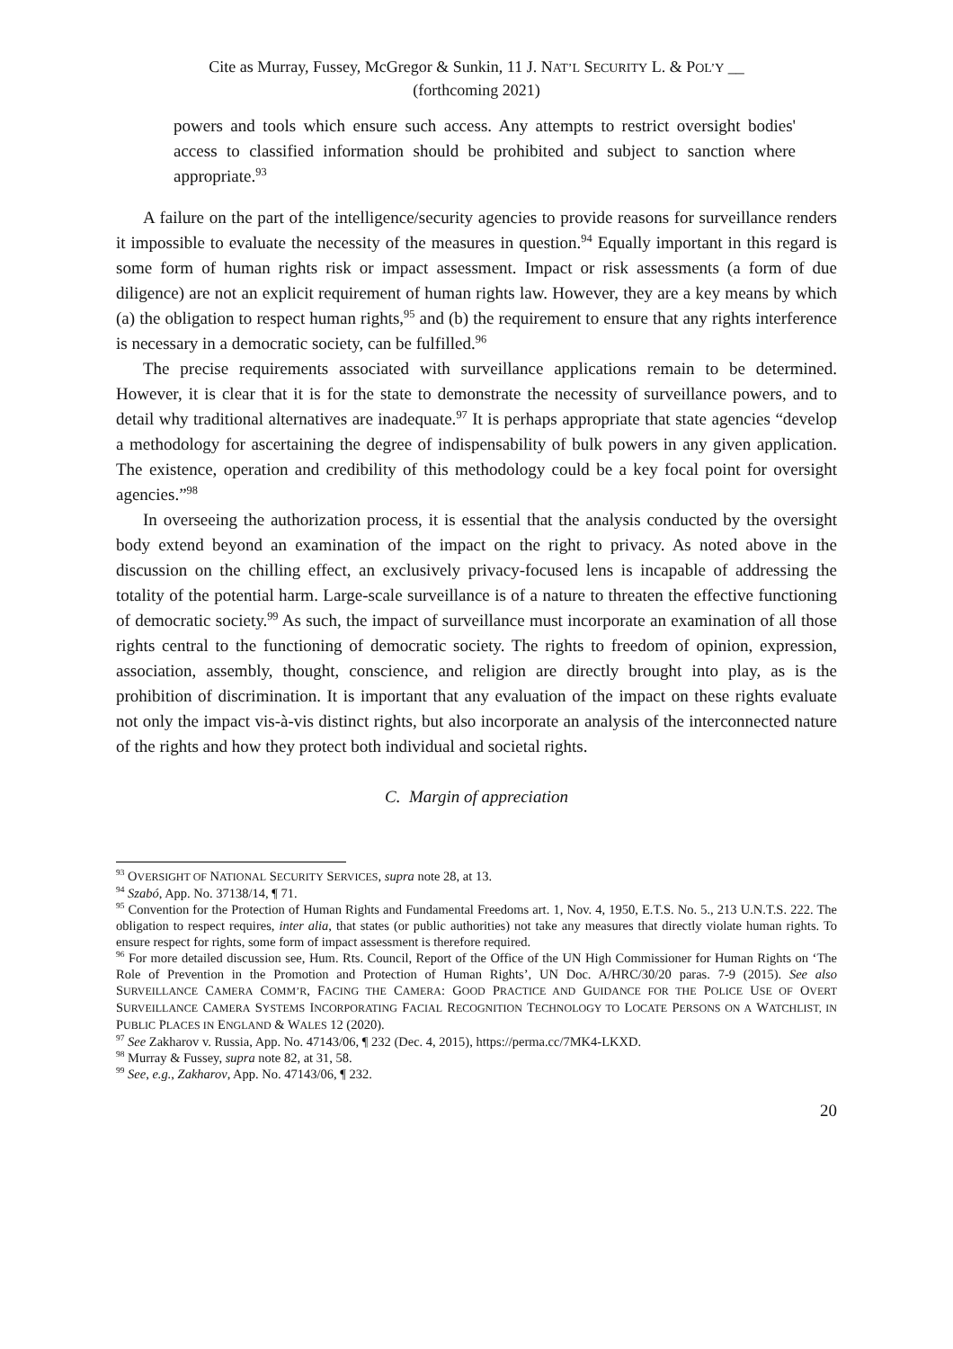Cite as Murray, Fussey, McGregor & Sunkin, 11 J. NAT’L SECURITY L. & POL’Y __
(forthcoming 2021)
powers and tools which ensure such access. Any attempts to restrict oversight bodies' access to classified information should be prohibited and subject to sanction where appropriate.<sup>93</sup>
A failure on the part of the intelligence/security agencies to provide reasons for surveillance renders it impossible to evaluate the necessity of the measures in question.<sup>94</sup> Equally important in this regard is some form of human rights risk or impact assessment. Impact or risk assessments (a form of due diligence) are not an explicit requirement of human rights law. However, they are a key means by which (a) the obligation to respect human rights,<sup>95</sup> and (b) the requirement to ensure that any rights interference is necessary in a democratic society, can be fulfilled.<sup>96</sup>
The precise requirements associated with surveillance applications remain to be determined. However, it is clear that it is for the state to demonstrate the necessity of surveillance powers, and to detail why traditional alternatives are inadequate.<sup>97</sup> It is perhaps appropriate that state agencies “develop a methodology for ascertaining the degree of indispensability of bulk powers in any given application. The existence, operation and credibility of this methodology could be a key focal point for oversight agencies.”<sup>98</sup>
In overseeing the authorization process, it is essential that the analysis conducted by the oversight body extend beyond an examination of the impact on the right to privacy. As noted above in the discussion on the chilling effect, an exclusively privacy-focused lens is incapable of addressing the totality of the potential harm. Large-scale surveillance is of a nature to threaten the effective functioning of democratic society.<sup>99</sup> As such, the impact of surveillance must incorporate an examination of all those rights central to the functioning of democratic society. The rights to freedom of opinion, expression, association, assembly, thought, conscience, and religion are directly brought into play, as is the prohibition of discrimination. It is important that any evaluation of the impact on these rights evaluate not only the impact vis-à-vis distinct rights, but also incorporate an analysis of the interconnected nature of the rights and how they protect both individual and societal rights.
C. Margin of appreciation
<sup>93</sup> OVERSIGHT OF NATIONAL SECURITY SERVICES, supra note 28, at 13.
<sup>94</sup> Szabó, App. No. 37138/14, ¶ 71.
<sup>95</sup> Convention for the Protection of Human Rights and Fundamental Freedoms art. 1, Nov. 4, 1950, E.T.S. No. 5., 213 U.N.T.S. 222. The obligation to respect requires, inter alia, that states (or public authorities) not take any measures that directly violate human rights. To ensure respect for rights, some form of impact assessment is therefore required.
<sup>96</sup> For more detailed discussion see, Hum. Rts. Council, Report of the Office of the UN High Commissioner for Human Rights on ‘The Role of Prevention in the Promotion and Protection of Human Rights’, UN Doc. A/HRC/30/20 paras. 7-9 (2015). See also SURVEILLANCE CAMERA COMM’R, FACING THE CAMERA: GOOD PRACTICE AND GUIDANCE FOR THE POLICE USE OF OVERT SURVEILLANCE CAMERA SYSTEMS INCORPORATING FACIAL RECOGNITION TECHNOLOGY TO LOCATE PERSONS ON A WATCHLIST, IN PUBLIC PLACES IN ENGLAND & WALES 12 (2020).
<sup>97</sup> See Zakharov v. Russia, App. No. 47143/06, ¶ 232 (Dec. 4, 2015), https://perma.cc/7MK4-LKXD.
<sup>98</sup> Murray & Fussey, supra note 82, at 31, 58.
<sup>99</sup> See, e.g., Zakharov, App. No. 47143/06, ¶ 232.
20